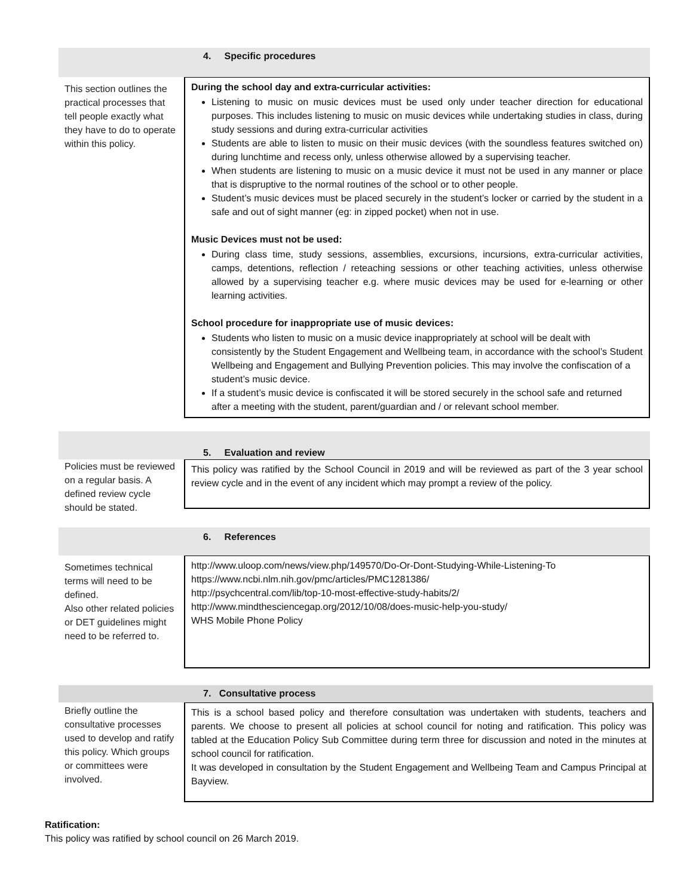4. Specific procedures
This section outlines the practical processes that tell people exactly what they have to do to operate within this policy.
During the school day and extra-curricular activities:
Listening to music on music devices must be used only under teacher direction for educational purposes. This includes listening to music on music devices while undertaking studies in class, during study sessions and during extra-curricular activities
Students are able to listen to music on their music devices (with the soundless features switched on) during lunchtime and recess only, unless otherwise allowed by a supervising teacher.
When students are listening to music on a music device it must not be used in any manner or place that is dispruptive to the normal routines of the school or to other people.
Student’s music devices must be placed securely in the student’s locker or carried by the student in a safe and out of sight manner (eg: in zipped pocket) when not in use.
Music Devices must not be used:
During class time, study sessions, assemblies, excursions, incursions, extra-curricular activities, camps, detentions, reflection / reteaching sessions or other teaching activities, unless otherwise allowed by a supervising teacher e.g. where music devices may be used for e-learning or other learning activities.
School procedure for inappropriate use of music devices:
Students who listen to music on a music device inappropriately at school will be dealt with consistently by the Student Engagement and Wellbeing team, in accordance with the school’s Student Wellbeing and Engagement and Bullying Prevention policies. This may involve the confiscation of a student’s music device.
If a student’s music device is confiscated it will be stored securely in the school safe and returned after a meeting with the student, parent/guardian and / or relevant school member.
5. Evaluation and review
Policies must be reviewed on a regular basis. A defined review cycle should be stated.
This policy was ratified by the School Council in 2019 and will be reviewed as part of the 3 year school review cycle and in the event of any incident which may prompt a review of the policy.
6. References
Sometimes technical terms will need to be defined.
Also other related policies or DET guidelines might need to be referred to.
http://www.uloop.com/news/view.php/149570/Do-Or-Dont-Studying-While-Listening-To
https://www.ncbi.nlm.nih.gov/pmc/articles/PMC1281386/
http://psychcentral.com/lib/top-10-most-effective-study-habits/2/
http://www.mindthesciencegap.org/2012/10/08/does-music-help-you-study/
WHS Mobile Phone Policy
7. Consultative process
Briefly outline the consultative processes used to develop and ratify this policy. Which groups or committees were involved.
This is a school based policy and therefore consultation was undertaken with students, teachers and parents. We choose to present all policies at school council for noting and ratification. This policy was tabled at the Education Policy Sub Committee during term three for discussion and noted in the minutes at school council for ratification.
It was developed in consultation by the Student Engagement and Wellbeing Team and Campus Principal at Bayview.
Ratification:
This policy was ratified by school council on 26 March 2019.